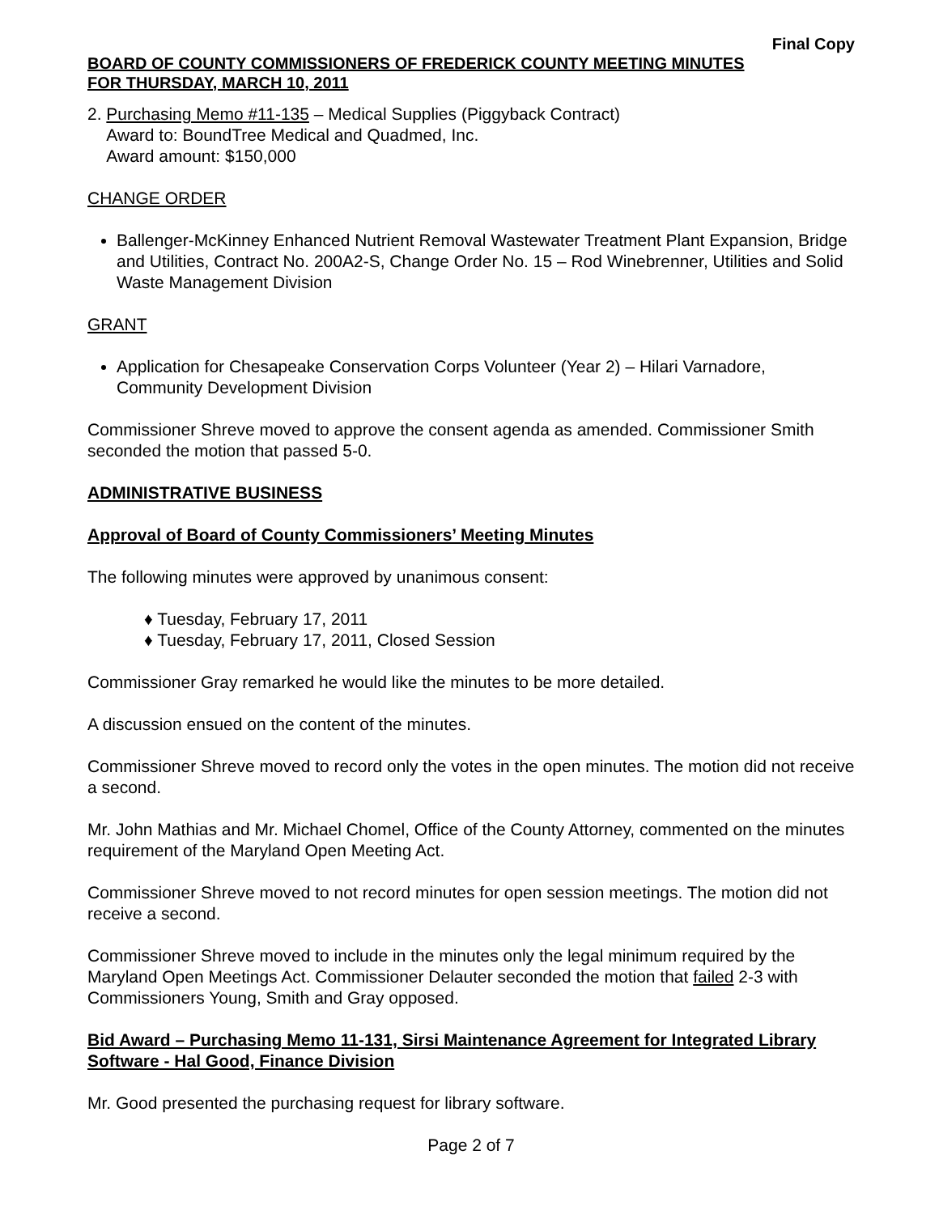Final Copy
BOARD OF COUNTY COMMISSIONERS OF FREDERICK COUNTY MEETING MINUTES
FOR THURSDAY, MARCH 10, 2011
2. Purchasing Memo #11-135 – Medical Supplies (Piggyback Contract)
Award to: BoundTree Medical and Quadmed, Inc.
Award amount: $150,000
CHANGE ORDER
Ballenger-McKinney Enhanced Nutrient Removal Wastewater Treatment Plant Expansion, Bridge and Utilities, Contract No. 200A2-S, Change Order No. 15 – Rod Winebrenner, Utilities and Solid Waste Management Division
GRANT
Application for Chesapeake Conservation Corps Volunteer (Year 2) – Hilari Varnadore, Community Development Division
Commissioner Shreve moved to approve the consent agenda as amended. Commissioner Smith seconded the motion that passed 5-0.
ADMINISTRATIVE BUSINESS
Approval of Board of County Commissioners’ Meeting Minutes
The following minutes were approved by unanimous consent:
♦ Tuesday, February 17, 2011
♦ Tuesday, February 17, 2011, Closed Session
Commissioner Gray remarked he would like the minutes to be more detailed.
A discussion ensued on the content of the minutes.
Commissioner Shreve moved to record only the votes in the open minutes. The motion did not receive a second.
Mr. John Mathias and Mr. Michael Chomel, Office of the County Attorney, commented on the minutes requirement of the Maryland Open Meeting Act.
Commissioner Shreve moved to not record minutes for open session meetings. The motion did not receive a second.
Commissioner Shreve moved to include in the minutes only the legal minimum required by the Maryland Open Meetings Act. Commissioner Delauter seconded the motion that failed 2-3 with Commissioners Young, Smith and Gray opposed.
Bid Award – Purchasing Memo 11-131, Sirsi Maintenance Agreement for Integrated Library Software - Hal Good, Finance Division
Mr. Good presented the purchasing request for library software.
Page 2 of 7